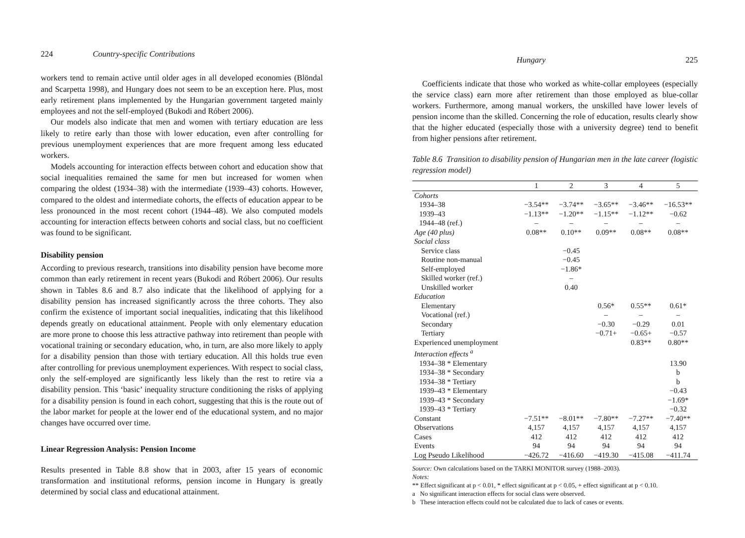224 Country-specific Contributions
workers tend to remain active until older ages in all developed economies (Blöndal and Scarpetta 1998), and Hungary does not seem to be an exception here. Plus, most early retirement plans implemented by the Hungarian government targeted mainly employees and not the self-employed (Bukodi and Róbert 2006).
Our models also indicate that men and women with tertiary education are less likely to retire early than those with lower education, even after controlling for previous unemployment experiences that are more frequent among less educated workers.
Models accounting for interaction effects between cohort and education show that social inequalities remained the same for men but increased for women when comparing the oldest (1934–38) with the intermediate (1939–43) cohorts. However, compared to the oldest and intermediate cohorts, the effects of education appear to be less pronounced in the most recent cohort (1944–48). We also computed models accounting for interaction effects between cohorts and social class, but no coefficient was found to be significant.
Disability pension
According to previous research, transitions into disability pension have become more common than early retirement in recent years (Bukodi and Róbert 2006). Our results shown in Tables 8.6 and 8.7 also indicate that the likelihood of applying for a disability pension has increased significantly across the three cohorts. They also confirm the existence of important social inequalities, indicating that this likelihood depends greatly on educational attainment. People with only elementary education are more prone to choose this less attractive pathway into retirement than people with vocational training or secondary education, who, in turn, are also more likely to apply for a disability pension than those with tertiary education. All this holds true even after controlling for previous unemployment experiences. With respect to social class, only the self-employed are significantly less likely than the rest to retire via a disability pension. This ‘basic’ inequality structure conditioning the risks of applying for a disability pension is found in each cohort, suggesting that this is the route out of the labor market for people at the lower end of the educational system, and no major changes have occurred over time.
Linear Regression Analysis: Pension Income
Results presented in Table 8.8 show that in 2003, after 15 years of economic transformation and institutional reforms, pension income in Hungary is greatly determined by social class and educational attainment.
Hungary 225
Coefficients indicate that those who worked as white-collar employees (especially the service class) earn more after retirement than those employed as blue-collar workers. Furthermore, among manual workers, the unskilled have lower levels of pension income than the skilled. Concerning the role of education, results clearly show that the higher educated (especially those with a university degree) tend to benefit from higher pensions after retirement.
Table 8.6 Transition to disability pension of Hungarian men in the late career (logistic regression model)
| | 1 | 2 | 3 | 4 | 5 |
| --- | --- | --- | --- | --- | --- |
| Cohorts | | | | | |
| 1934–38 | −3.54** | −3.74** | −3.65** | −3.46** | −16.53** |
| 1939–43 | −1.13** | −1.20** | −1.15** | −1.12** | −0.62 |
| 1944–48 (ref.) | – | – | – | – | – |
| Age (40 plus) | 0.08** | 0.10** | 0.09** | 0.08** | 0.08** |
| Social class | | | | | |
| Service class | | −0.45 | | | |
| Routine non-manual | | −0.45 | | | |
| Self-employed | | −1.86* | | | |
| Skilled worker (ref.) | | – | | | |
| Unskilled worker | | 0.40 | | | |
| Education | | | | | |
| Elementary | | | 0.56* | 0.55** | 0.61* |
| Vocational (ref.) | | | – | – | – |
| Secondary | | | −0.30 | −0.29 | 0.01 |
| Tertiary | | | −0.71+ | −0.65+ | −0.57 |
| Experienced unemployment | | | | 0.83** | 0.80** |
| Interaction effects <sup>a</sup> | | | | | |
| 1934–38 * Elementary | | | | | 13.90 |
| 1934–38 * Secondary | | | | | b |
| 1934–38 * Tertiary | | | | | b |
| 1939–43 * Elementary | | | | | −0.43 |
| 1939–43 * Secondary | | | | | −1.69* |
| 1939–43 * Tertiary | | | | | −0.32 |
| Constant | −7.51** | −8.01** | −7.80** | −7.27** | −7.40** |
| Observations | 4,157 | 4,157 | 4,157 | 4,157 | 4,157 |
| Cases | 412 | 412 | 412 | 412 | 412 |
| Events | 94 | 94 | 94 | 94 | 94 |
| Log Pseudo Likelihood | −426.72 | −416.60 | −419.30 | −415.08 | −411.74 |
Source: Own calculations based on the TARKI MONITOR survey (1988–2003).
Notes:
** Effect significant at p < 0.01, * effect significant at p < 0.05, + effect significant at p < 0.10.
a No significant interaction effects for social class were observed.
b These interaction effects could not be calculated due to lack of cases or events.